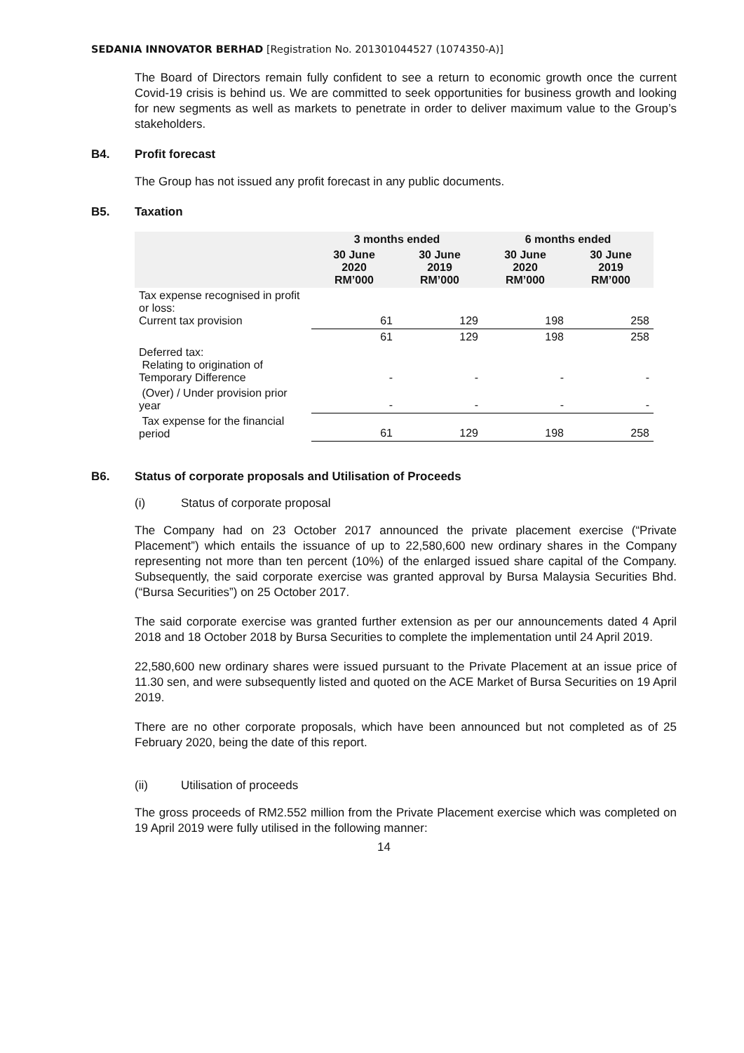SEDANIA INNOVATOR BERHAD [Registration No. 201301044527 (1074350-A)]
The Board of Directors remain fully confident to see a return to economic growth once the current Covid-19 crisis is behind us. We are committed to seek opportunities for business growth and looking for new segments as well as markets to penetrate in order to deliver maximum value to the Group’s stakeholders.
B4. Profit forecast
The Group has not issued any profit forecast in any public documents.
B5. Taxation
| | 3 months ended | | 6 months ended | |
| --- | --- | --- | --- | --- |
| | 30 June 2020 RM’000 | 30 June 2019 RM’000 | 30 June 2020 RM’000 | 30 June 2019 RM’000 |
| Tax expense recognised in profit or loss: Current tax provision | 61 | 129 | 198 | 258 |
| | 61 | 129 | 198 | 258 |
| Deferred tax: Relating to origination of Temporary Difference | - | - | - | - |
| (Over) / Under provision prior year | - | - | - | - |
| Tax expense for the financial period | 61 | 129 | 198 | 258 |
B6. Status of corporate proposals and Utilisation of Proceeds
(i) Status of corporate proposal
The Company had on 23 October 2017 announced the private placement exercise (“Private Placement”) which entails the issuance of up to 22,580,600 new ordinary shares in the Company representing not more than ten percent (10%) of the enlarged issued share capital of the Company. Subsequently, the said corporate exercise was granted approval by Bursa Malaysia Securities Bhd. (“Bursa Securities”) on 25 October 2017.
The said corporate exercise was granted further extension as per our announcements dated 4 April 2018 and 18 October 2018 by Bursa Securities to complete the implementation until 24 April 2019.
22,580,600 new ordinary shares were issued pursuant to the Private Placement at an issue price of 11.30 sen, and were subsequently listed and quoted on the ACE Market of Bursa Securities on 19 April 2019.
There are no other corporate proposals, which have been announced but not completed as of 25 February 2020, being the date of this report.
(ii) Utilisation of proceeds
The gross proceeds of RM2.552 million from the Private Placement exercise which was completed on 19 April 2019 were fully utilised in the following manner:
14